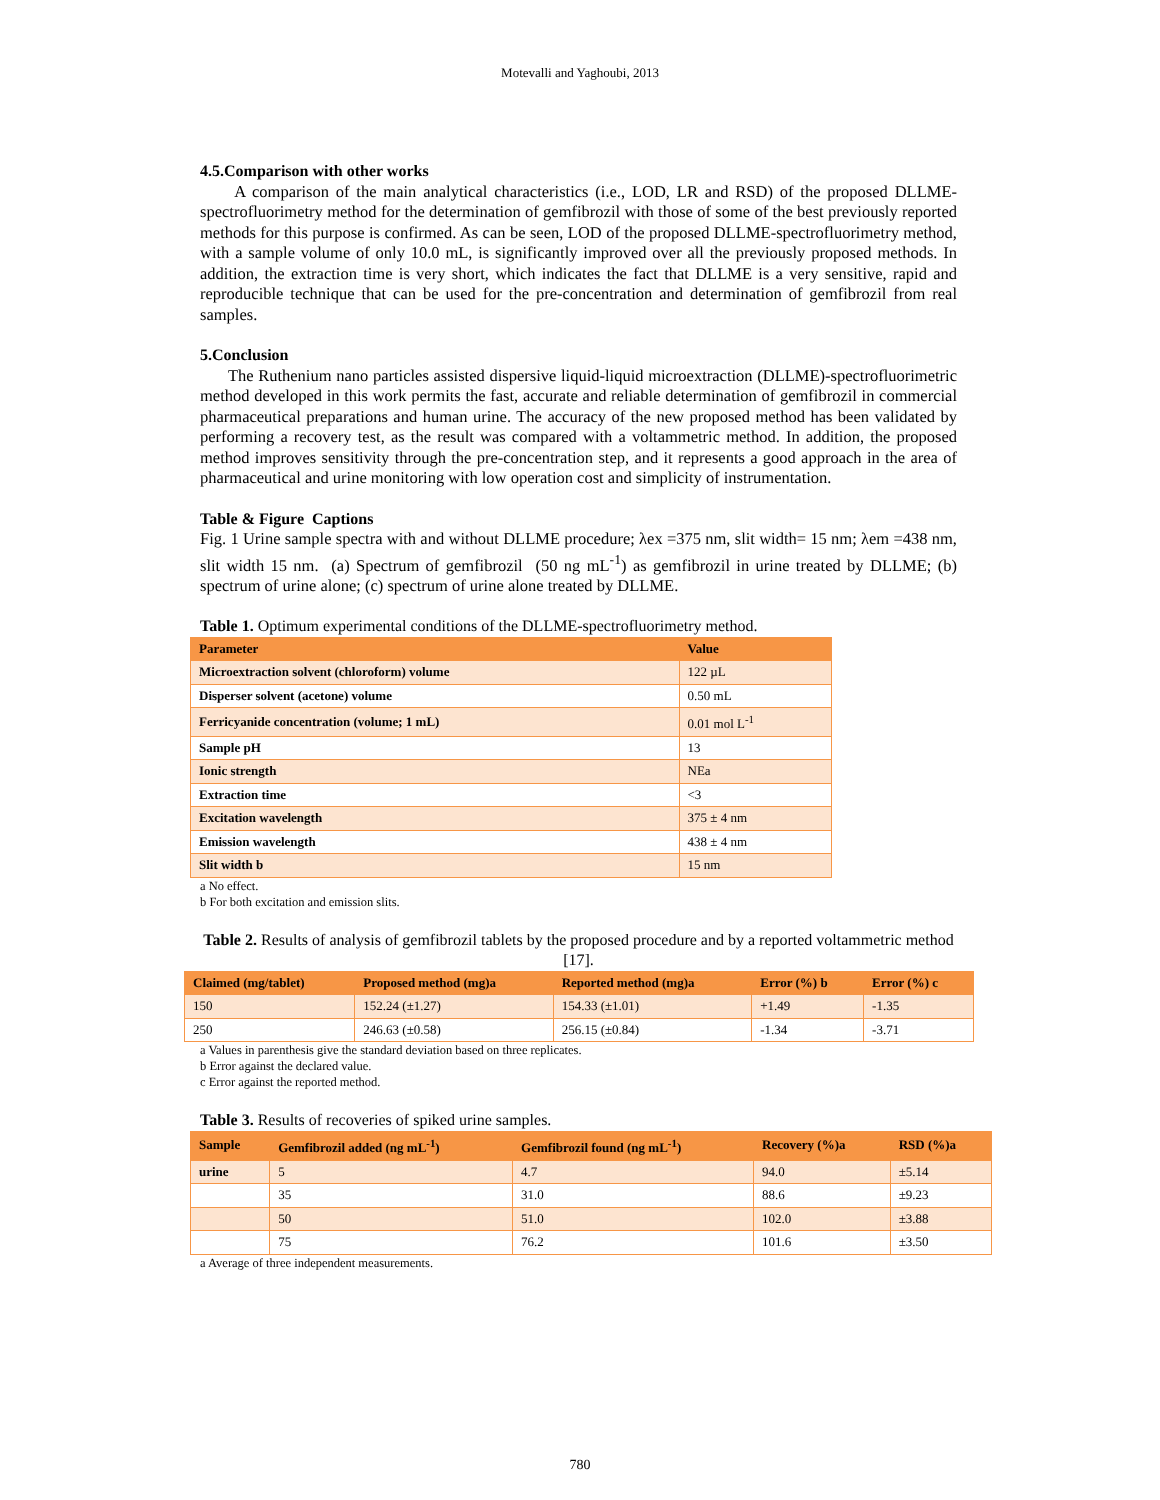Motevalli and Yaghoubi, 2013
4.5.Comparison with other works
A comparison of the main analytical characteristics (i.e., LOD, LR and RSD) of the proposed DLLME-spectrofluorimetry method for the determination of gemfibrozil with those of some of the best previously reported methods for this purpose is confirmed. As can be seen, LOD of the proposed DLLME-spectrofluorimetry method, with a sample volume of only 10.0 mL, is significantly improved over all the previously proposed methods. In addition, the extraction time is very short, which indicates the fact that DLLME is a very sensitive, rapid and reproducible technique that can be used for the pre-concentration and determination of gemfibrozil from real samples.
5.Conclusion
The Ruthenium nano particles assisted dispersive liquid-liquid microextraction (DLLME)-spectrofluorimetric method developed in this work permits the fast, accurate and reliable determination of gemfibrozil in commercial pharmaceutical preparations and human urine. The accuracy of the new proposed method has been validated by performing a recovery test, as the result was compared with a voltammetric method. In addition, the proposed method improves sensitivity through the pre-concentration step, and it represents a good approach in the area of pharmaceutical and urine monitoring with low operation cost and simplicity of instrumentation.
Table & Figure Captions
Fig. 1 Urine sample spectra with and without DLLME procedure; λex =375 nm, slit width= 15 nm; λem =438 nm, slit width 15 nm. (a) Spectrum of gemfibrozil (50 ng mL<sup>-1</sup>) as gemfibrozil in urine treated by DLLME; (b) spectrum of urine alone; (c) spectrum of urine alone treated by DLLME.
Table 1. Optimum experimental conditions of the DLLME-spectrofluorimetry method.
| Parameter | Value |
| --- | --- |
| Microextraction solvent (chloroform) volume | 122 µL |
| Disperser solvent (acetone) volume | 0.50 mL |
| Ferricyanide concentration (volume; 1 mL) | 0.01 mol L<sup>-1</sup> |
| Sample pH | 13 |
| Ionic strength | NEa |
| Extraction time | <3 |
| Excitation wavelength | 375 ± 4 nm |
| Emission wavelength | 438 ± 4 nm |
| Slit width b | 15 nm |
a No effect.
b For both excitation and emission slits.
Table 2. Results of analysis of gemfibrozil tablets by the proposed procedure and by a reported voltammetric method [17].
| Claimed (mg/tablet) | Proposed method (mg)a | Reported method (mg)a | Error (%) b | Error (%) c |
| --- | --- | --- | --- | --- |
| 150 | 152.24 (±1.27) | 154.33 (±1.01) | +1.49 | -1.35 |
| 250 | 246.63 (±0.58) | 256.15 (±0.84) | -1.34 | -3.71 |
a Values in parenthesis give the standard deviation based on three replicates.
b Error against the declared value.
c Error against the reported method.
Table 3. Results of recoveries of spiked urine samples.
| Sample | Gemfibrozil added (ng mL<sup>-1</sup>) | Gemfibrozil found (ng mL<sup>-1</sup>) | Recovery (%)a | RSD (%)a |
| --- | --- | --- | --- | --- |
| urine | 5 | 4.7 | 94.0 | ±5.14 |
| | 35 | 31.0 | 88.6 | ±9.23 |
| | 50 | 51.0 | 102.0 | ±3.88 |
| | 75 | 76.2 | 101.6 | ±3.50 |
a Average of three independent measurements.
780